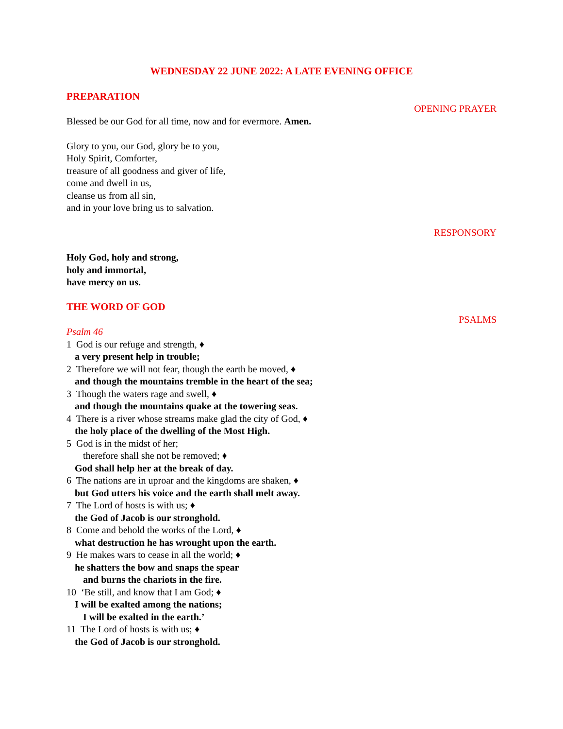WEDNESDAY 22 JUNE 2022: A LATE EVENING OFFICE
PREPARATION
OPENING PRAYER
Blessed be our God for all time, now and for evermore. Amen.
Glory to you, our God, glory be to you,
Holy Spirit, Comforter,
treasure of all goodness and giver of life,
come and dwell in us,
cleanse us from all sin,
and in your love bring us to salvation.
RESPONSORY
Holy God, holy and strong,
holy and immortal,
have mercy on us.
THE WORD OF GOD
PSALMS
Psalm 46
1 God is our refuge and strength, ♦
a very present help in trouble;
2 Therefore we will not fear, though the earth be moved, ♦
and though the mountains tremble in the heart of the sea;
3 Though the waters rage and swell, ♦
and though the mountains quake at the towering seas.
4 There is a river whose streams make glad the city of God, ♦
the holy place of the dwelling of the Most High.
5 God is in the midst of her;
therefore shall she not be removed; ♦
God shall help her at the break of day.
6 The nations are in uproar and the kingdoms are shaken, ♦
but God utters his voice and the earth shall melt away.
7 The Lord of hosts is with us; ♦
the God of Jacob is our stronghold.
8 Come and behold the works of the Lord, ♦
what destruction he has wrought upon the earth.
9 He makes wars to cease in all the world; ♦
he shatters the bow and snaps the spear
and burns the chariots in the fire.
10 ‘Be still, and know that I am God; ♦
I will be exalted among the nations;
I will be exalted in the earth.’
11 The Lord of hosts is with us; ♦
the God of Jacob is our stronghold.